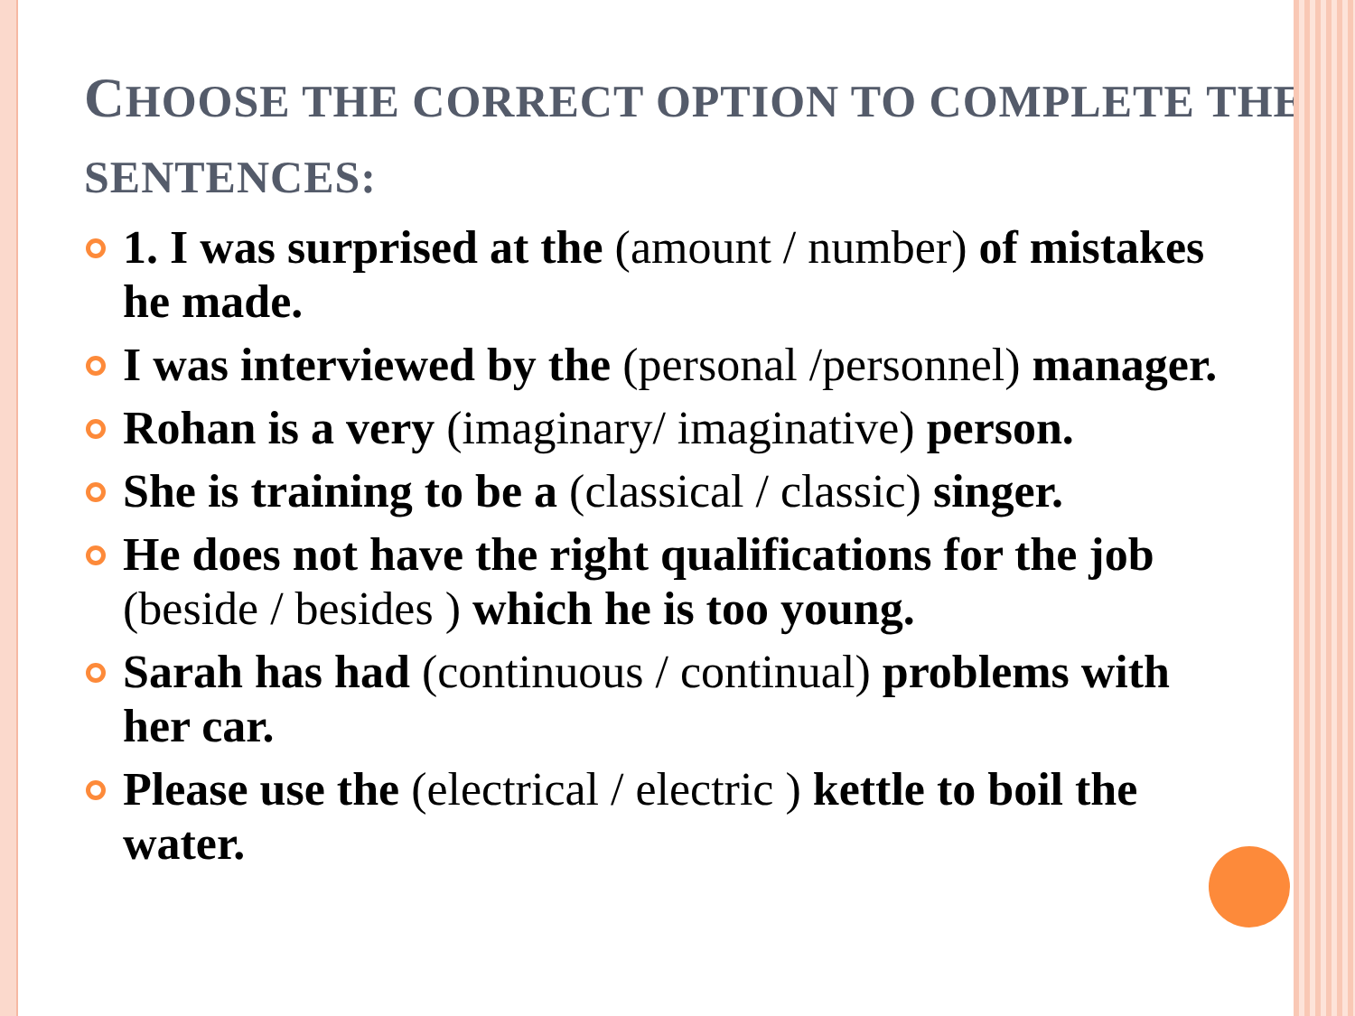CHOOSE THE CORRECT OPTION TO COMPLETE THE SENTENCES:
1. I was surprised at the (amount / number) of mistakes he made.
I was interviewed by the (personal /personnel) manager.
Rohan is a very (imaginary/ imaginative) person.
She is training to be a (classical / classic) singer.
He does not have the right qualifications for the job (beside / besides ) which he is too young.
Sarah has had (continuous / continual) problems with her car.
Please use the (electrical / electric ) kettle to boil the water.